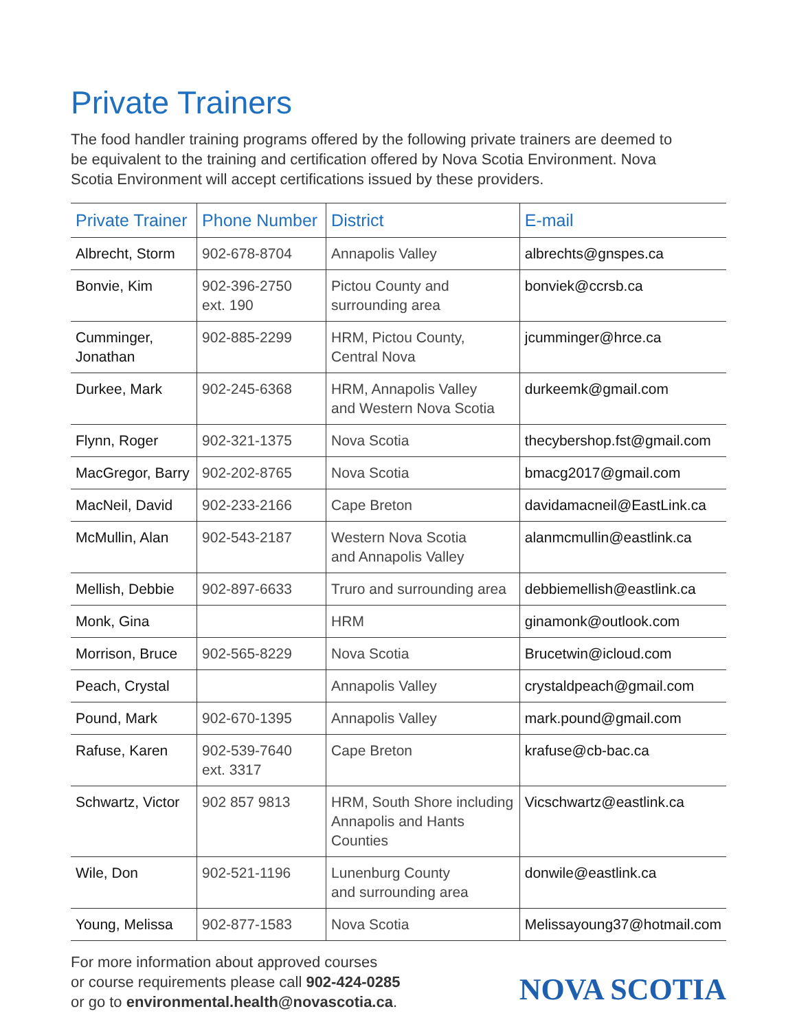Private Trainers
The food handler training programs offered by the following private trainers are deemed to be equivalent to the training and certification offered by Nova Scotia Environment. Nova Scotia Environment will accept certifications issued by these providers.
| Private Trainer | Phone Number | District | E-mail |
| --- | --- | --- | --- |
| Albrecht, Storm | 902-678-8704 | Annapolis Valley | albrechts@gnspes.ca |
| Bonvie, Kim | 902-396-2750 ext. 190 | Pictou County and surrounding area | bonviek@ccrsb.ca |
| Cumminger, Jonathan | 902-885-2299 | HRM, Pictou County, Central Nova | jcumminger@hrce.ca |
| Durkee, Mark | 902-245-6368 | HRM, Annapolis Valley and Western Nova Scotia | durkeemk@gmail.com |
| Flynn, Roger | 902-321-1375 | Nova Scotia | thecybershop.fst@gmail.com |
| MacGregor, Barry | 902-202-8765 | Nova Scotia | bmacg2017@gmail.com |
| MacNeil, David | 902-233-2166 | Cape Breton | davidamacneil@EastLink.ca |
| McMullin, Alan | 902-543-2187 | Western Nova Scotia and Annapolis Valley | alanmcmullin@eastlink.ca |
| Mellish, Debbie | 902-897-6633 | Truro and surrounding area | debbiemellish@eastlink.ca |
| Monk, Gina | | HRM | ginamonk@outlook.com |
| Morrison, Bruce | 902-565-8229 | Nova Scotia | Brucetwin@icloud.com |
| Peach, Crystal | | Annapolis Valley | crystaldpeach@gmail.com |
| Pound, Mark | 902-670-1395 | Annapolis Valley | mark.pound@gmail.com |
| Rafuse, Karen | 902-539-7640 ext. 3317 | Cape Breton | krafuse@cb-bac.ca |
| Schwartz, Victor | 902 857 9813 | HRM, South Shore including Annapolis and Hants Counties | Vicschwartz@eastlink.ca |
| Wile, Don | 902-521-1196 | Lunenburg County and surrounding area | donwile@eastlink.ca |
| Young, Melissa | 902-877-1583 | Nova Scotia | Melissayoung37@hotmail.com |
For more information about approved courses
or course requirements please call 902-424-0285
or go to environmental.health@novascotia.ca.
NOVA SCOTIA